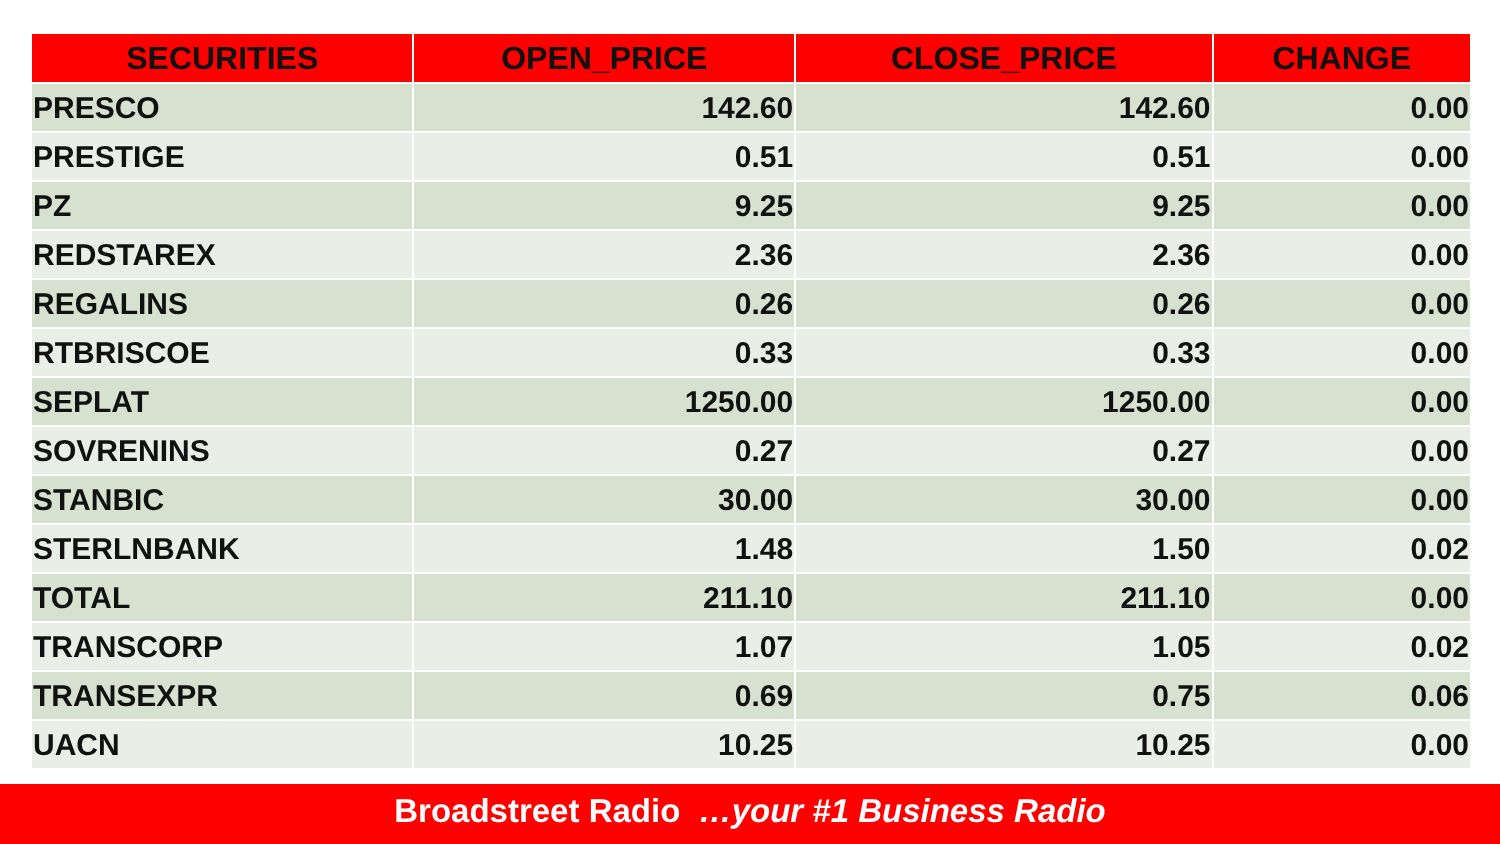| SECURITIES | OPEN_PRICE | CLOSE_PRICE | CHANGE |
| --- | --- | --- | --- |
| PRESCO | 142.60 | 142.60 | 0.00 |
| PRESTIGE | 0.51 | 0.51 | 0.00 |
| PZ | 9.25 | 9.25 | 0.00 |
| REDSTAREX | 2.36 | 2.36 | 0.00 |
| REGALINS | 0.26 | 0.26 | 0.00 |
| RTBRISCOE | 0.33 | 0.33 | 0.00 |
| SEPLAT | 1250.00 | 1250.00 | 0.00 |
| SOVRENINS | 0.27 | 0.27 | 0.00 |
| STANBIC | 30.00 | 30.00 | 0.00 |
| STERLNBANK | 1.48 | 1.50 | 0.02 |
| TOTAL | 211.10 | 211.10 | 0.00 |
| TRANSCORP | 1.07 | 1.05 | 0.02 |
| TRANSEXPR | 0.69 | 0.75 | 0.06 |
| UACN | 10.25 | 10.25 | 0.00 |
Broadstreet Radio …your #1 Business Radio